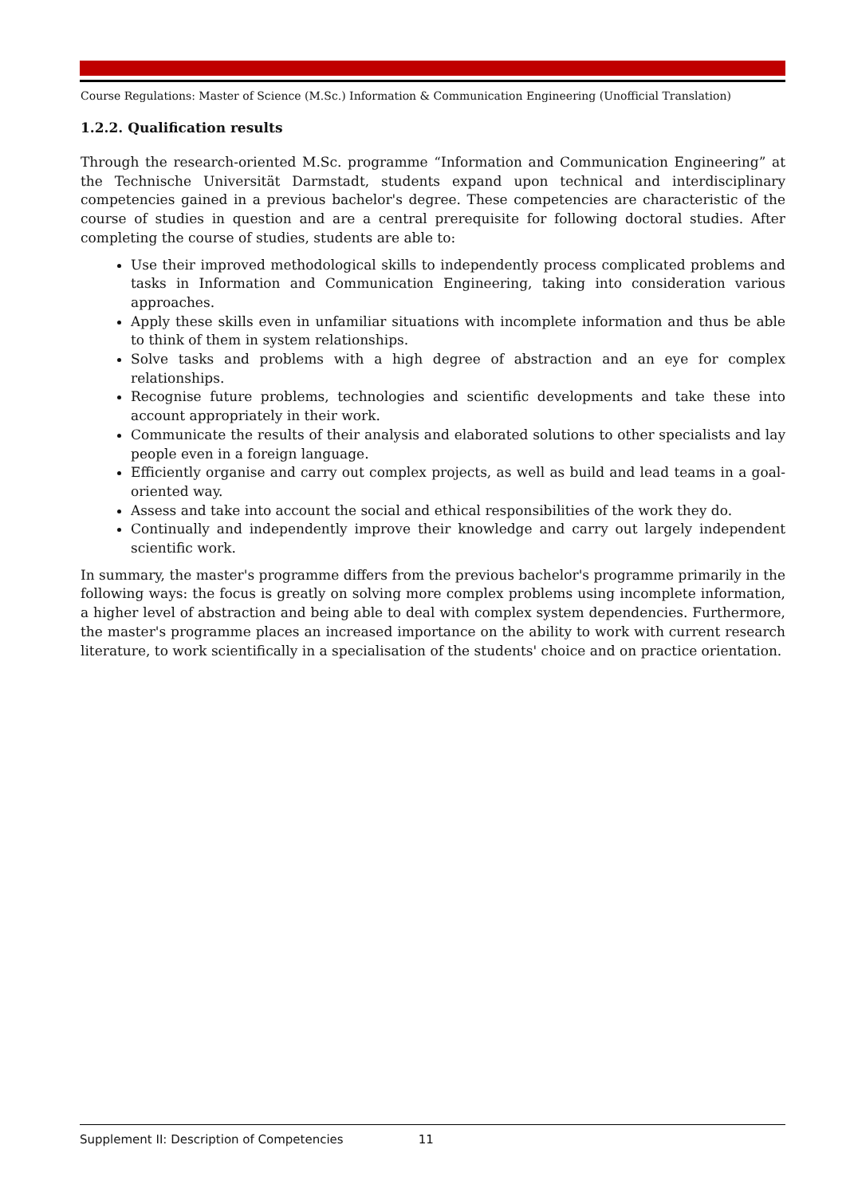Course Regulations: Master of Science (M.Sc.) Information & Communication Engineering (Unofficial Translation)
1.2.2. Qualification results
Through the research-oriented M.Sc. programme “Information and Communication Engineering” at the Technische Universität Darmstadt, students expand upon technical and interdisciplinary competencies gained in a previous bachelor's degree. These competencies are characteristic of the course of studies in question and are a central prerequisite for following doctoral studies. After completing the course of studies, students are able to:
Use their improved methodological skills to independently process complicated problems and tasks in Information and Communication Engineering, taking into consideration various approaches.
Apply these skills even in unfamiliar situations with incomplete information and thus be able to think of them in system relationships.
Solve tasks and problems with a high degree of abstraction and an eye for complex relationships.
Recognise future problems, technologies and scientific developments and take these into account appropriately in their work.
Communicate the results of their analysis and elaborated solutions to other specialists and lay people even in a foreign language.
Efficiently organise and carry out complex projects, as well as build and lead teams in a goal-oriented way.
Assess and take into account the social and ethical responsibilities of the work they do.
Continually and independently improve their knowledge and carry out largely independent scientific work.
In summary, the master's programme differs from the previous bachelor's programme primarily in the following ways: the focus is greatly on solving more complex problems using incomplete information, a higher level of abstraction and being able to deal with complex system dependencies. Furthermore, the master's programme places an increased importance on the ability to work with current research literature, to work scientifically in a specialisation of the students' choice and on practice orientation.
Supplement II: Description of Competencies 11